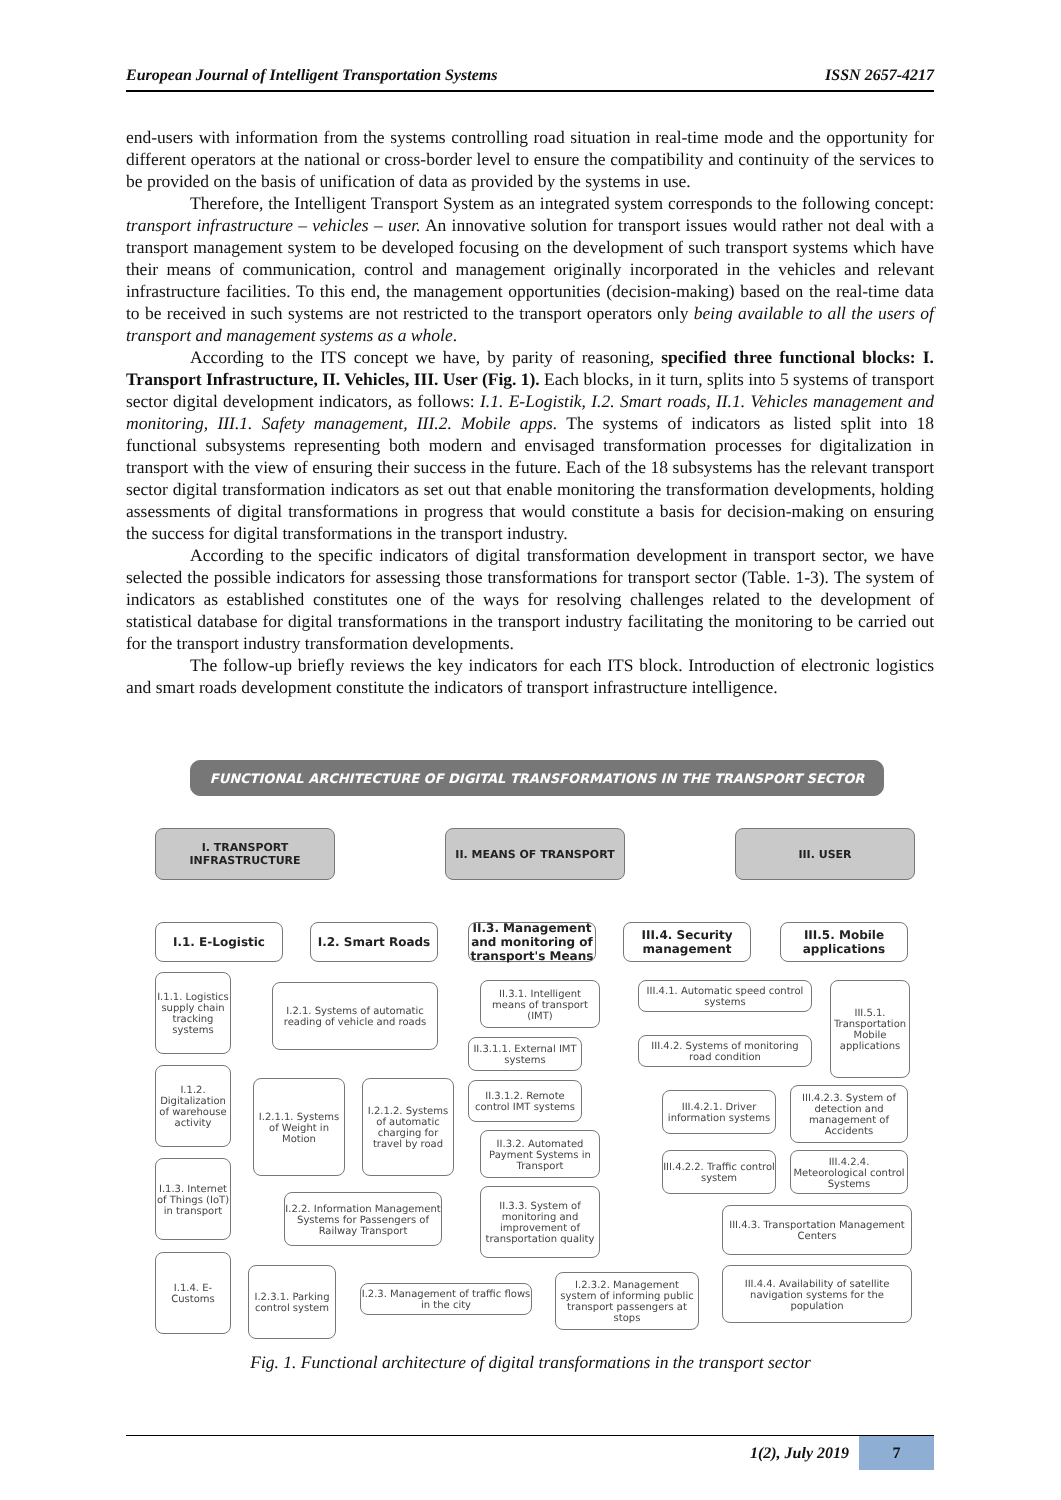European Journal of Intelligent Transportation Systems ISSN 2657-4217
end-users with information from the systems controlling road situation in real-time mode and the opportunity for different operators at the national or cross-border level to ensure the compatibility and continuity of the services to be provided on the basis of unification of data as provided by the systems in use.
Therefore, the Intelligent Transport System as an integrated system corresponds to the following concept: transport infrastructure – vehicles – user. An innovative solution for transport issues would rather not deal with a transport management system to be developed focusing on the development of such transport systems which have their means of communication, control and management originally incorporated in the vehicles and relevant infrastructure facilities. To this end, the management opportunities (decision-making) based on the real-time data to be received in such systems are not restricted to the transport operators only being available to all the users of transport and management systems as a whole.
According to the ITS concept we have, by parity of reasoning, specified three functional blocks: I. Transport Infrastructure, II. Vehicles, III. User (Fig. 1). Each blocks, in it turn, splits into 5 systems of transport sector digital development indicators, as follows: I.1. E-Logistik, I.2. Smart roads, II.1. Vehicles management and monitoring, III.1. Safety management, III.2. Mobile apps. The systems of indicators as listed split into 18 functional subsystems representing both modern and envisaged transformation processes for digitalization in transport with the view of ensuring their success in the future. Each of the 18 subsystems has the relevant transport sector digital transformation indicators as set out that enable monitoring the transformation developments, holding assessments of digital transformations in progress that would constitute a basis for decision-making on ensuring the success for digital transformations in the transport industry.
According to the specific indicators of digital transformation development in transport sector, we have selected the possible indicators for assessing those transformations for transport sector (Table. 1-3). The system of indicators as established constitutes one of the ways for resolving challenges related to the development of statistical database for digital transformations in the transport industry facilitating the monitoring to be carried out for the transport industry transformation developments.
The follow-up briefly reviews the key indicators for each ITS block. Introduction of electronic logistics and smart roads development constitute the indicators of transport infrastructure intelligence.
FUNCTIONAL ARCHITECTURE OF DIGITAL TRANSFORMATIONS IN THE TRANSPORT SECTOR
I. TRANSPORT
INFRASTRUCTURE
II. MEANS OF TRANSPORT III. USER
I.1. E-Logistic I.2. Smart Roads
II.3. Management and monitoring of transport's Means
III.4. Security management
III.5. Mobile applications
I.1.1. Logistics supply chain tracking systems
I.1.2. Digitalization of warehouse activity
I.1.3. Internet of Things (IoT) in transport
I.1.4. E-Customs
I.2.1. Systems of automatic reading of vehicle and roads
I.2.1.1. Systems of Weight in Motion
I.2.1.2. Systems of automatic charging for travel by road
I.2.2. Information Management Systems for Passengers of Railway Transport
I.2.3.1. Parking control system
I.2.3. Management of traffic flows in the city
II.3.1. Intelligent means of transport (IMT)
II.3.1.1. External IMT systems
II.3.1.2. Remote control IMT systems
II.3.2. Automated Payment Systems in Transport
II.3.3. System of monitoring and improvement of transportation quality
I.2.3.2. Management system of informing public transport passengers at stops
III.4.1. Automatic speed control systems
III.4.2. Systems of monitoring road condition
III.5.1. Transportation Mobile applications
III.4.2.1. Driver information systems
III.4.2.3. System of detection and management of Accidents
III.4.2.2. Traffic control system
III.4.2.4. Meteorological control Systems
III.4.3. Transportation Management Centers
III.4.4. Availability of satellite navigation systems for the population
Fig. 1. Functional architecture of digital transformations in the transport sector
1(2), July 2019 7